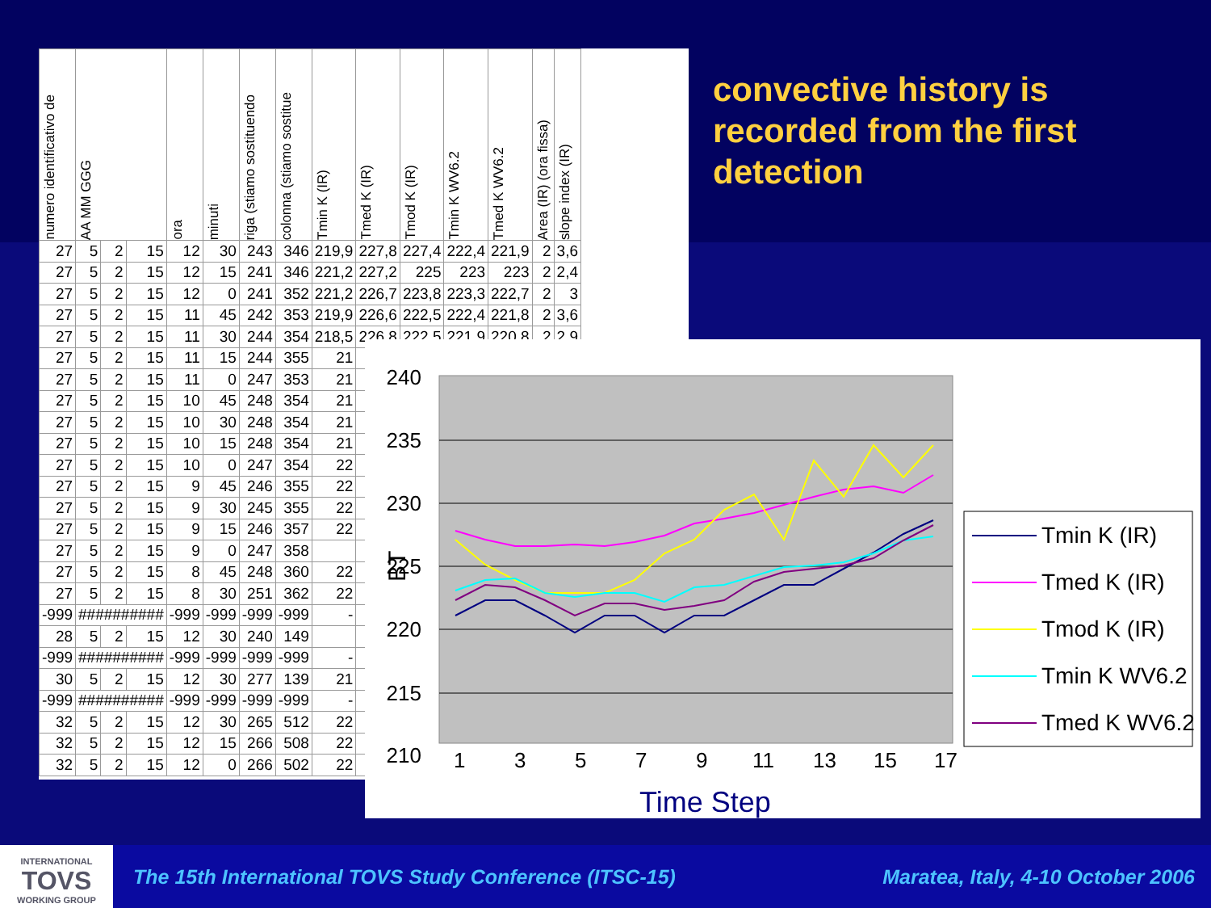| numero identificativo de | AA MM GGG | | | ora | minuti | riga (stiamo sostituendo | colonna (stiamo sostitue | Tmin K (IR) | Tmed K (IR) | Tmod K (IR) | Tmin K WV6.2 | Tmed K WV6.2 | Area (IR) (ora fissa) | slope index (IR) |
| --- | --- | --- | --- | --- | --- | --- | --- | --- | --- | --- | --- | --- | --- | --- |
| 27 | 5 | 2 | 15 | 12 | 30 | 243 | 346 | 219,9 | 227,8 | 227,4 | 222,4 | 221,9 | 2 | 3,6 |
| 27 | 5 | 2 | 15 | 12 | 15 | 241 | 346 | 221,2 | 227,2 | 225 | 223 | 223 | 2 | 2,4 |
| 27 | 5 | 2 | 15 | 12 | 0 | 241 | 352 | 221,2 | 226,7 | 223,8 | 223,3 | 222,7 | 2 | 3 |
| 27 | 5 | 2 | 15 | 11 | 45 | 242 | 353 | 219,9 | 226,6 | 222,5 | 222,4 | 221,8 | 2 | 3,6 |
| 27 | 5 | 2 | 15 | 11 | 30 | 244 | 354 | 218,5 | 226,8 | 222,5 | 221,9 | 220,8 | 2 | 2,9 |
| 27 | 5 | 2 | 15 | 11 | 15 | 244 | 355 | 21 | | | | | | |
| 27 | 5 | 2 | 15 | 11 | 0 | 247 | 353 | 21 | | | | | | |
| 27 | 5 | 2 | 15 | 10 | 45 | 248 | 354 | 21 | | | | | | |
| 27 | 5 | 2 | 15 | 10 | 30 | 248 | 354 | 21 | | | | | | |
| 27 | 5 | 2 | 15 | 10 | 15 | 248 | 354 | 21 | | | | | | |
| 27 | 5 | 2 | 15 | 10 | 0 | 247 | 354 | 22 | | | | | | |
| 27 | 5 | 2 | 15 | 9 | 45 | 246 | 355 | 22 | | | | | | |
| 27 | 5 | 2 | 15 | 9 | 30 | 245 | 355 | 22 | | | | | | |
| 27 | 5 | 2 | 15 | 9 | 15 | 246 | 357 | 22 | | | | | | |
| 27 | 5 | 2 | 15 | 9 | 0 | 247 | 358 | | | | | | | |
| 27 | 5 | 2 | 15 | 8 | 45 | 248 | 360 | 22 | | | | | | |
| 27 | 5 | 2 | 15 | 8 | 30 | 251 | 362 | 22 | | | | | | |
| -999 | ########## | | | -999 | -999 | -999 | -999 | - | | | | | | |
| 28 | 5 | 2 | 15 | 12 | 30 | 240 | 149 | | | | | | | |
| -999 | ########## | | | -999 | -999 | -999 | -999 | - | | | | | | |
| 30 | 5 | 2 | 15 | 12 | 30 | 277 | 139 | 21 | | | | | | |
| -999 | ########## | | | -999 | -999 | -999 | -999 | - | | | | | | |
| 32 | 5 | 2 | 15 | 12 | 30 | 265 | 512 | 22 | | | | | | |
| 32 | 5 | 2 | 15 | 12 | 15 | 266 | 508 | 22 | | | | | | |
| 32 | 5 | 2 | 15 | 12 | 0 | 266 | 502 | 22 | | | | | | |
convective history is recorded from the first detection
240
235
230
225
220
215
210
BT
1
3
5
7
9
11
13
15
17
Time Step
Tmin K (IR)
Tmed K (IR)
Tmod K (IR)
Tmin K WV6.2
Tmed K WV6.2
INTERNATIONAL
TOVS
WORKING GROUP
The 15th International TOVS Study Conference (ITSC-15) Maratea, Italy, 4-10 October 2006